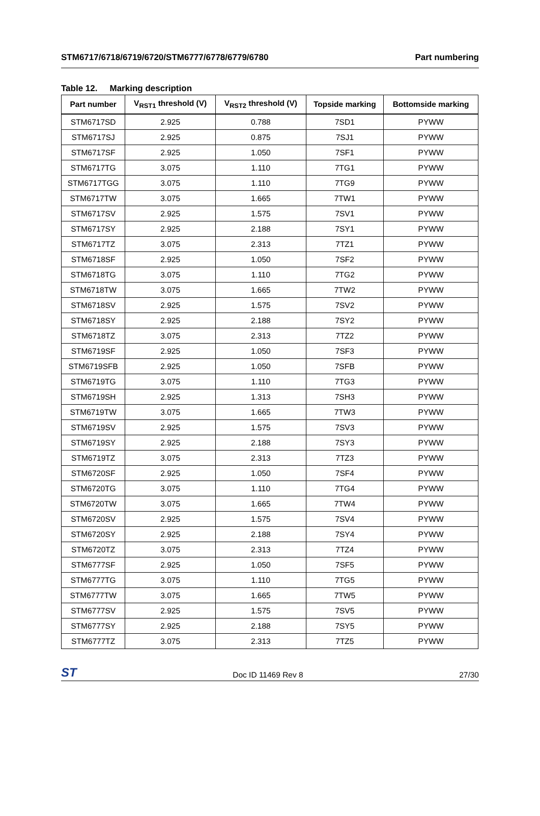STM6717/6718/6719/6720/STM6777/6778/6779/6780
Part numbering
Table 12. Marking description
| Part number | V<sub>RST1</sub> threshold (V) | V<sub>RST2</sub> threshold (V) | Topside marking | Bottomside marking |
| --- | --- | --- | --- | --- |
| STM6717SD | 2.925 | 0.788 | 7SD1 | PYWW |
| STM6717SJ | 2.925 | 0.875 | 7SJ1 | PYWW |
| STM6717SF | 2.925 | 1.050 | 7SF1 | PYWW |
| STM6717TG | 3.075 | 1.110 | 7TG1 | PYWW |
| STM6717TGG | 3.075 | 1.110 | 7TG9 | PYWW |
| STM6717TW | 3.075 | 1.665 | 7TW1 | PYWW |
| STM6717SV | 2.925 | 1.575 | 7SV1 | PYWW |
| STM6717SY | 2.925 | 2.188 | 7SY1 | PYWW |
| STM6717TZ | 3.075 | 2.313 | 7TZ1 | PYWW |
| STM6718SF | 2.925 | 1.050 | 7SF2 | PYWW |
| STM6718TG | 3.075 | 1.110 | 7TG2 | PYWW |
| STM6718TW | 3.075 | 1.665 | 7TW2 | PYWW |
| STM6718SV | 2.925 | 1.575 | 7SV2 | PYWW |
| STM6718SY | 2.925 | 2.188 | 7SY2 | PYWW |
| STM6718TZ | 3.075 | 2.313 | 7TZ2 | PYWW |
| STM6719SF | 2.925 | 1.050 | 7SF3 | PYWW |
| STM6719SFB | 2.925 | 1.050 | 7SFB | PYWW |
| STM6719TG | 3.075 | 1.110 | 7TG3 | PYWW |
| STM6719SH | 2.925 | 1.313 | 7SH3 | PYWW |
| STM6719TW | 3.075 | 1.665 | 7TW3 | PYWW |
| STM6719SV | 2.925 | 1.575 | 7SV3 | PYWW |
| STM6719SY | 2.925 | 2.188 | 7SY3 | PYWW |
| STM6719TZ | 3.075 | 2.313 | 7TZ3 | PYWW |
| STM6720SF | 2.925 | 1.050 | 7SF4 | PYWW |
| STM6720TG | 3.075 | 1.110 | 7TG4 | PYWW |
| STM6720TW | 3.075 | 1.665 | 7TW4 | PYWW |
| STM6720SV | 2.925 | 1.575 | 7SV4 | PYWW |
| STM6720SY | 2.925 | 2.188 | 7SY4 | PYWW |
| STM6720TZ | 3.075 | 2.313 | 7TZ4 | PYWW |
| STM6777SF | 2.925 | 1.050 | 7SF5 | PYWW |
| STM6777TG | 3.075 | 1.110 | 7TG5 | PYWW |
| STM6777TW | 3.075 | 1.665 | 7TW5 | PYWW |
| STM6777SV | 2.925 | 1.575 | 7SV5 | PYWW |
| STM6777SY | 2.925 | 2.188 | 7SY5 | PYWW |
| STM6777TZ | 3.075 | 2.313 | 7TZ5 | PYWW |
ST
Doc ID 11469 Rev 8
27/30